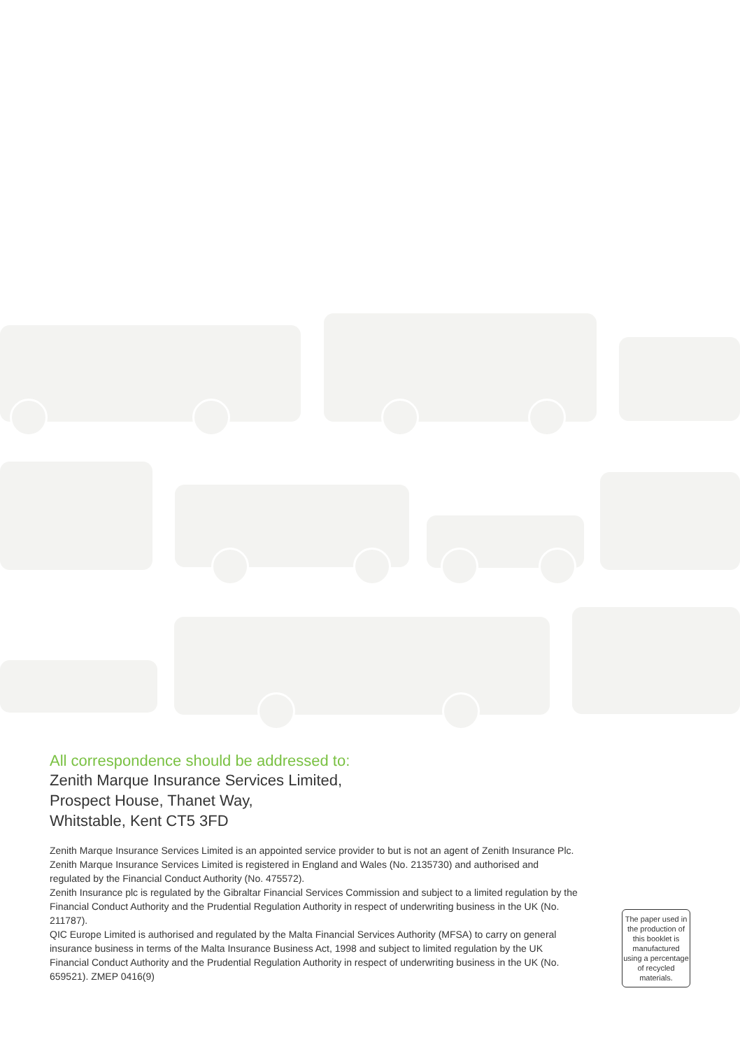All correspondence should be addressed to:
Zenith Marque Insurance Services Limited,
Prospect House, Thanet Way,
Whitstable, Kent CT5 3FD
Zenith Marque Insurance Services Limited is an appointed service provider to but is not an agent of Zenith Insurance Plc.
Zenith Marque Insurance Services Limited is registered in England and Wales (No. 2135730) and authorised and regulated by the Financial Conduct Authority (No. 475572).
Zenith Insurance plc is regulated by the Gibraltar Financial Services Commission and subject to a limited regulation by the Financial Conduct Authority and the Prudential Regulation Authority in respect of underwriting business in the UK (No. 211787).
QIC Europe Limited is authorised and regulated by the Malta Financial Services Authority (MFSA) to carry on general insurance business in terms of the Malta Insurance Business Act, 1998 and subject to limited regulation by the UK Financial Conduct Authority and the Prudential Regulation Authority in respect of underwriting business in the UK (No. 659521). ZMEP 0416(9)
The paper used in the production of this booklet is manufactured using a percentage of recycled materials.